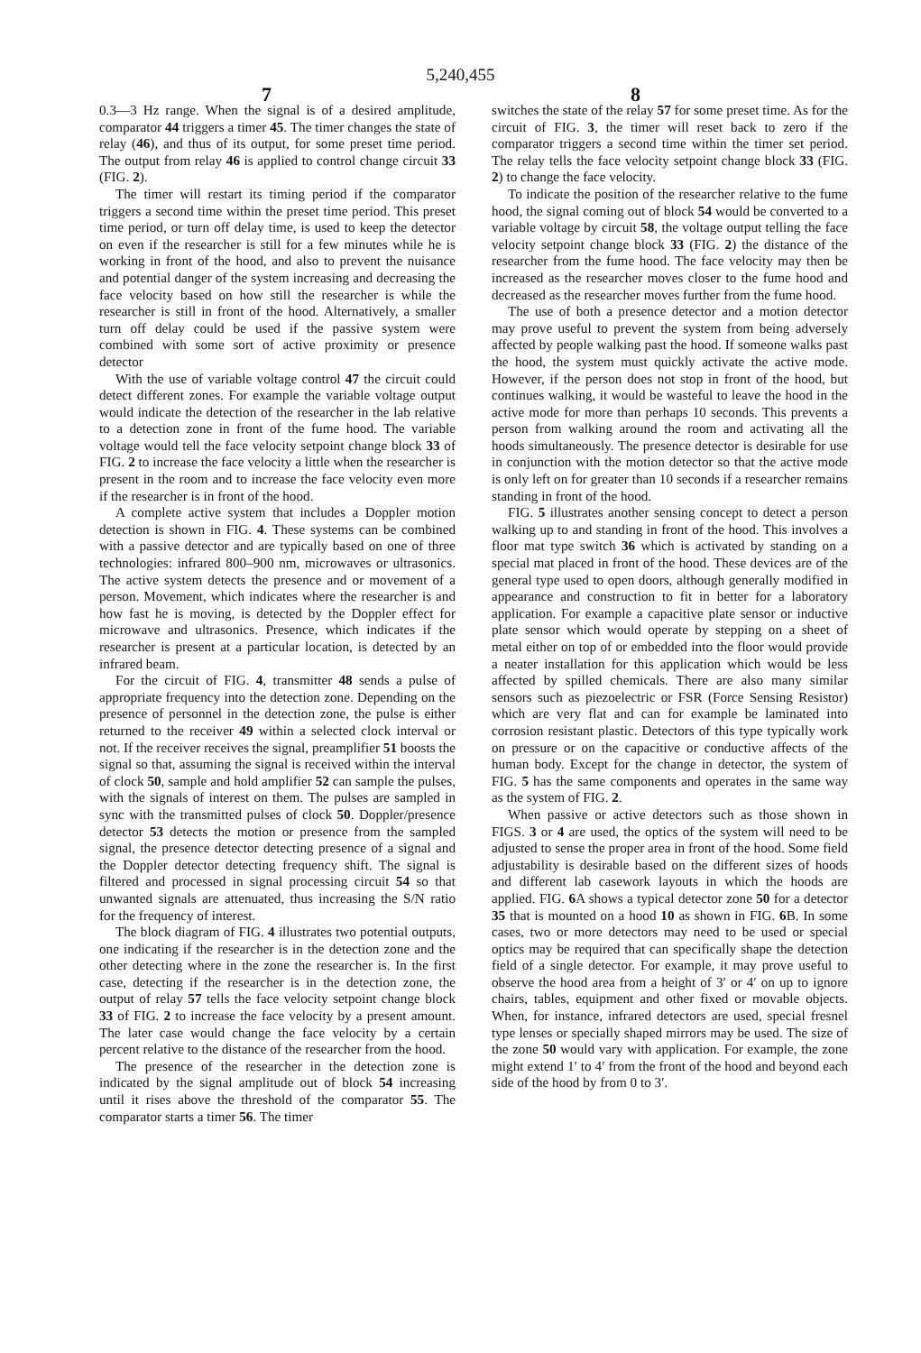5,240,455
7 8
0.3—3 Hz range. When the signal is of a desired amplitude, comparator 44 triggers a timer 45. The timer changes the state of relay (46), and thus of its output, for some preset time period. The output from relay 46 is applied to control change circuit 33 (FIG. 2).
The timer will restart its timing period if the comparator triggers a second time within the preset time period. This preset time period, or turn off delay time, is used to keep the detector on even if the researcher is still for a few minutes while he is working in front of the hood, and also to prevent the nuisance and potential danger of the system increasing and decreasing the face velocity based on how still the researcher is while the researcher is still in front of the hood. Alternatively, a smaller turn off delay could be used if the passive system were combined with some sort of active proximity or presence detector
With the use of variable voltage control 47 the circuit could detect different zones. For example the variable voltage output would indicate the detection of the researcher in the lab relative to a detection zone in front of the fume hood. The variable voltage would tell the face velocity setpoint change block 33 of FIG. 2 to increase the face velocity a little when the researcher is present in the room and to increase the face velocity even more if the researcher is in front of the hood.
A complete active system that includes a Doppler motion detection is shown in FIG. 4. These systems can be combined with a passive detector and are typically based on one of three technologies: infrared 800–900 nm, microwaves or ultrasonics. The active system detects the presence and or movement of a person. Movement, which indicates where the researcher is and how fast he is moving, is detected by the Doppler effect for microwave and ultrasonics. Presence, which indicates if the researcher is present at a particular location, is detected by an infrared beam.
For the circuit of FIG. 4, transmitter 48 sends a pulse of appropriate frequency into the detection zone. Depending on the presence of personnel in the detection zone, the pulse is either returned to the receiver 49 within a selected clock interval or not. If the receiver receives the signal, preamplifier 51 boosts the signal so that, assuming the signal is received within the interval of clock 50, sample and hold amplifier 52 can sample the pulses, with the signals of interest on them. The pulses are sampled in sync with the transmitted pulses of clock 50. Doppler/presence detector 53 detects the motion or presence from the sampled signal, the presence detector detecting presence of a signal and the Doppler detector detecting frequency shift. The signal is filtered and processed in signal processing circuit 54 so that unwanted signals are attenuated, thus increasing the S/N ratio for the frequency of interest.
The block diagram of FIG. 4 illustrates two potential outputs, one indicating if the researcher is in the detection zone and the other detecting where in the zone the researcher is. In the first case, detecting if the researcher is in the detection zone, the output of relay 57 tells the face velocity setpoint change block 33 of FIG. 2 to increase the face velocity by a present amount. The later case would change the face velocity by a certain percent relative to the distance of the researcher from the hood.
The presence of the researcher in the detection zone is indicated by the signal amplitude out of block 54 increasing until it rises above the threshold of the comparator 55. The comparator starts a timer 56. The timer
switches the state of the relay 57 for some preset time. As for the circuit of FIG. 3, the timer will reset back to zero if the comparator triggers a second time within the timer set period. The relay tells the face velocity setpoint change block 33 (FIG. 2) to change the face velocity.
To indicate the position of the researcher relative to the fume hood, the signal coming out of block 54 would be converted to a variable voltage by circuit 58, the voltage output telling the face velocity setpoint change block 33 (FIG. 2) the distance of the researcher from the fume hood. The face velocity may then be increased as the researcher moves closer to the fume hood and decreased as the researcher moves further from the fume hood.
The use of both a presence detector and a motion detector may prove useful to prevent the system from being adversely affected by people walking past the hood. If someone walks past the hood, the system must quickly activate the active mode. However, if the person does not stop in front of the hood, but continues walking, it would be wasteful to leave the hood in the active mode for more than perhaps 10 seconds. This prevents a person from walking around the room and activating all the hoods simultaneously. The presence detector is desirable for use in conjunction with the motion detector so that the active mode is only left on for greater than 10 seconds if a researcher remains standing in front of the hood.
FIG. 5 illustrates another sensing concept to detect a person walking up to and standing in front of the hood. This involves a floor mat type switch 36 which is activated by standing on a special mat placed in front of the hood. These devices are of the general type used to open doors, although generally modified in appearance and construction to fit in better for a laboratory application. For example a capacitive plate sensor or inductive plate sensor which would operate by stepping on a sheet of metal either on top of or embedded into the floor would provide a neater installation for this application which would be less affected by spilled chemicals. There are also many similar sensors such as piezoelectric or FSR (Force Sensing Resistor) which are very flat and can for example be laminated into corrosion resistant plastic. Detectors of this type typically work on pressure or on the capacitive or conductive affects of the human body. Except for the change in detector, the system of FIG. 5 has the same components and operates in the same way as the system of FIG. 2.
When passive or active detectors such as those shown in FIGS. 3 or 4 are used, the optics of the system will need to be adjusted to sense the proper area in front of the hood. Some field adjustability is desirable based on the different sizes of hoods and different lab casework layouts in which the hoods are applied. FIG. 6 A shows a typical detector zone 50 for a detector 35 that is mounted on a hood 10 as shown in FIG. 6 B. In some cases, two or more detectors may need to be used or special optics may be required that can specifically shape the detection field of a single detector. For example, it may prove useful to observe the hood area from a height of 3′ or 4′ on up to ignore chairs, tables, equipment and other fixed or movable objects. When, for instance, infrared detectors are used, special fresnel type lenses or specially shaped mirrors may be used. The size of the zone 50 would vary with application. For example, the zone might extend 1′ to 4′ from the front of the hood and beyond each side of the hood by from 0 to 3′.